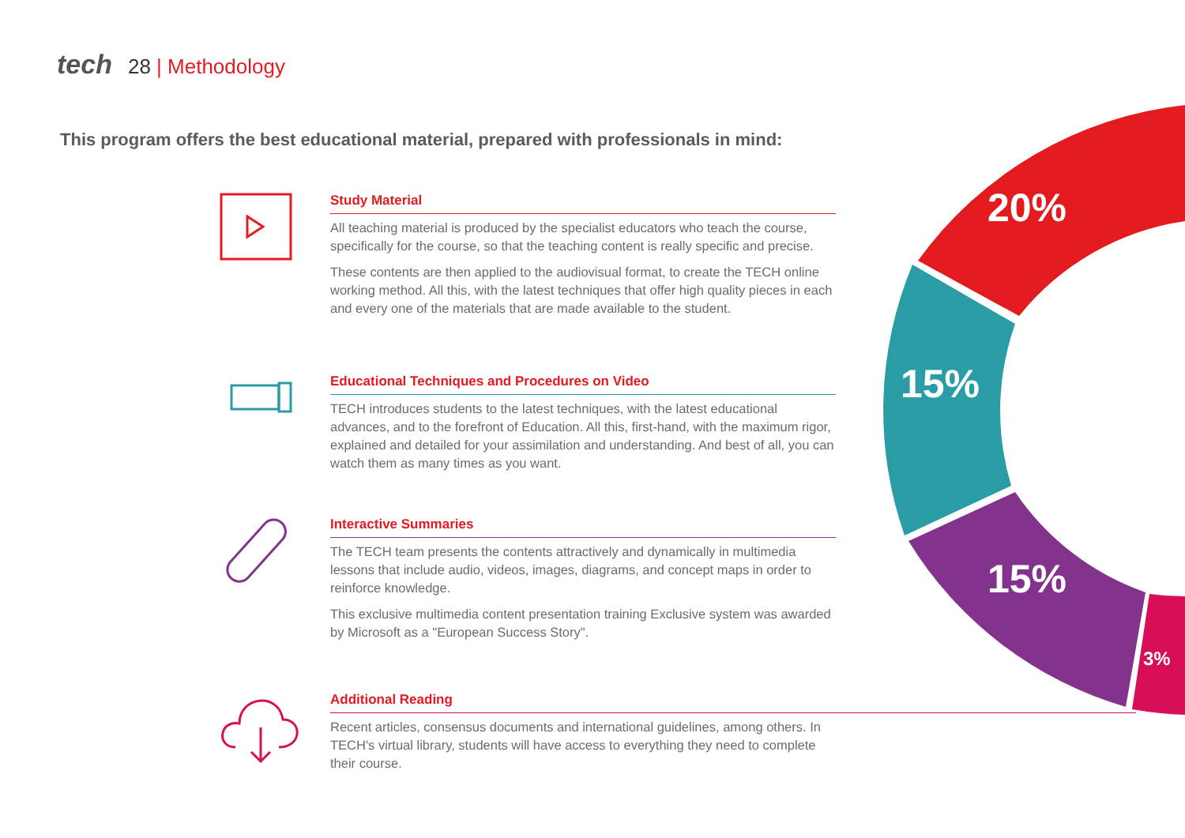tech 28 | Methodology
This program offers the best educational material, prepared with professionals in mind:
20%
15%
15%
3%
Study Material
All teaching material is produced by the specialist educators who teach the course, specifically for the course, so that the teaching content is really specific and precise.
These contents are then applied to the audiovisual format, to create the TECH online working method. All this, with the latest techniques that offer high quality pieces in each and every one of the materials that are made available to the student.
Educational Techniques and Procedures on Video
TECH introduces students to the latest techniques, with the latest educational advances, and to the forefront of Education. All this, first-hand, with the maximum rigor, explained and detailed for your assimilation and understanding. And best of all, you can watch them as many times as you want.
Interactive Summaries
The TECH team presents the contents attractively and dynamically in multimedia lessons that include audio, videos, images, diagrams, and concept maps in order to reinforce knowledge.
This exclusive multimedia content presentation training Exclusive system was awarded by Microsoft as a "European Success Story".
Additional Reading
Recent articles, consensus documents and international guidelines, among others. In TECH's virtual library, students will have access to everything they need to complete their course.